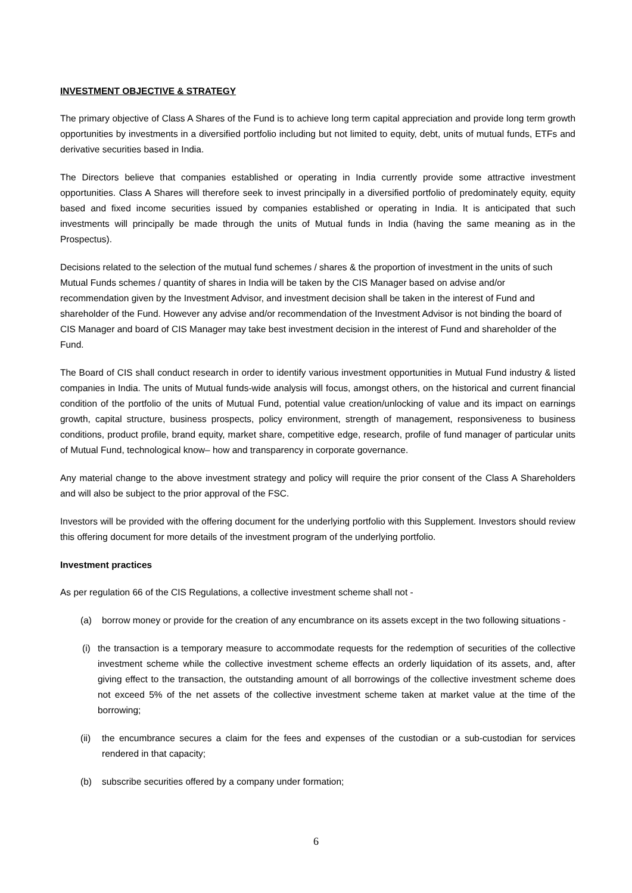INVESTMENT OBJECTIVE & STRATEGY
The primary objective of Class A Shares of the Fund is to achieve long term capital appreciation and provide long term growth opportunities by investments in a diversified portfolio including but not limited to equity, debt, units of mutual funds, ETFs and derivative securities based in India.
The Directors believe that companies established or operating in India currently provide some attractive investment opportunities. Class A Shares will therefore seek to invest principally in a diversified portfolio of predominately equity, equity based and fixed income securities issued by companies established or operating in India. It is anticipated that such investments will principally be made through the units of Mutual funds in India (having the same meaning as in the Prospectus).
Decisions related to the selection of the mutual fund schemes / shares & the proportion of investment in the units of such Mutual Funds schemes / quantity of shares in India will be taken by the CIS Manager based on advise and/or recommendation given by the Investment Advisor, and investment decision shall be taken in the interest of Fund and shareholder of the Fund. However any advise and/or recommendation of the Investment Advisor is not binding the board of CIS Manager and board of CIS Manager may take best investment decision in the interest of Fund and shareholder of the Fund.
The Board of CIS shall conduct research in order to identify various investment opportunities in Mutual Fund industry & listed companies in India. The units of Mutual funds-wide analysis will focus, amongst others, on the historical and current financial condition of the portfolio of the units of Mutual Fund, potential value creation/unlocking of value and its impact on earnings growth, capital structure, business prospects, policy environment, strength of management, responsiveness to business conditions, product profile, brand equity, market share, competitive edge, research, profile of fund manager of particular units of Mutual Fund, technological know– how and transparency in corporate governance.
Any material change to the above investment strategy and policy will require the prior consent of the Class A Shareholders and will also be subject to the prior approval of the FSC.
Investors will be provided with the offering document for the underlying portfolio with this Supplement. Investors should review this offering document for more details of the investment program of the underlying portfolio.
Investment practices
As per regulation 66 of the CIS Regulations, a collective investment scheme shall not -
(a) borrow money or provide for the creation of any encumbrance on its assets except in the two following situations -
(i) the transaction is a temporary measure to accommodate requests for the redemption of securities of the collective investment scheme while the collective investment scheme effects an orderly liquidation of its assets, and, after giving effect to the transaction, the outstanding amount of all borrowings of the collective investment scheme does not exceed 5% of the net assets of the collective investment scheme taken at market value at the time of the borrowing;
(ii) the encumbrance secures a claim for the fees and expenses of the custodian or a sub-custodian for services rendered in that capacity;
(b) subscribe securities offered by a company under formation;
6